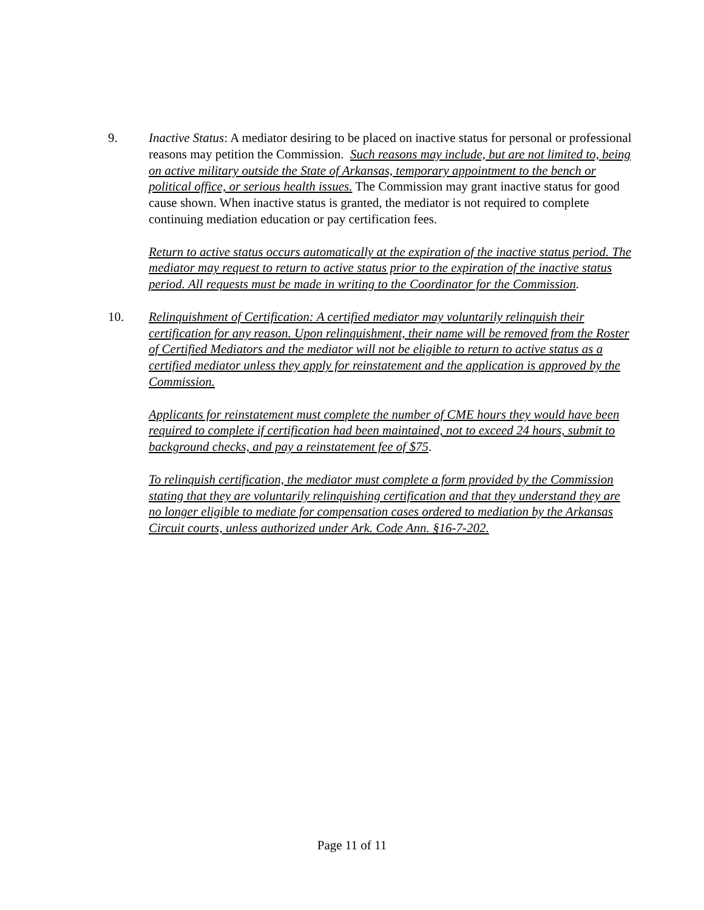9. Inactive Status: A mediator desiring to be placed on inactive status for personal or professional reasons may petition the Commission. Such reasons may include, but are not limited to, being on active military outside the State of Arkansas, temporary appointment to the bench or political office, or serious health issues. The Commission may grant inactive status for good cause shown. When inactive status is granted, the mediator is not required to complete continuing mediation education or pay certification fees.
Return to active status occurs automatically at the expiration of the inactive status period. The mediator may request to return to active status prior to the expiration of the inactive status period. All requests must be made in writing to the Coordinator for the Commission.
10. Relinquishment of Certification: A certified mediator may voluntarily relinquish their certification for any reason. Upon relinquishment, their name will be removed from the Roster of Certified Mediators and the mediator will not be eligible to return to active status as a certified mediator unless they apply for reinstatement and the application is approved by the Commission.
Applicants for reinstatement must complete the number of CME hours they would have been required to complete if certification had been maintained, not to exceed 24 hours, submit to background checks, and pay a reinstatement fee of $75.
To relinquish certification, the mediator must complete a form provided by the Commission stating that they are voluntarily relinquishing certification and that they understand they are no longer eligible to mediate for compensation cases ordered to mediation by the Arkansas Circuit courts, unless authorized under Ark. Code Ann. §16-7-202.
Page 11 of 11